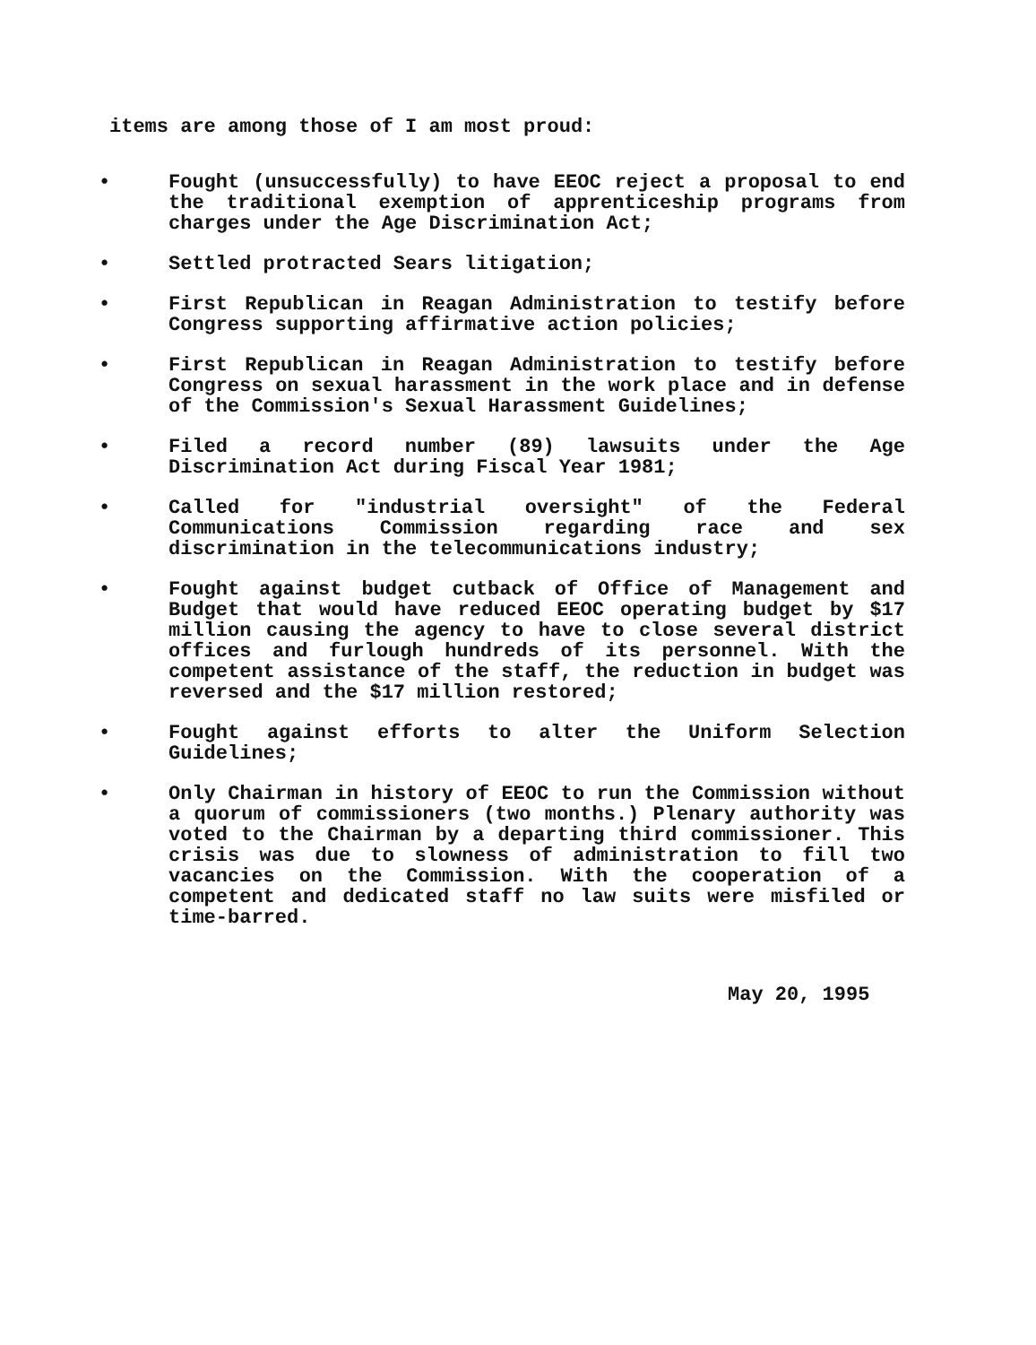items are among those of I am most proud:
• Fought (unsuccessfully) to have EEOC reject a proposal to end the traditional exemption of apprenticeship programs from charges under the Age Discrimination Act;
• Settled protracted Sears litigation;
• First Republican in Reagan Administration to testify before Congress supporting affirmative action policies;
• First Republican in Reagan Administration to testify before Congress on sexual harassment in the work place and in defense of the Commission's Sexual Harassment Guidelines;
• Filed a record number (89) lawsuits under the Age Discrimination Act during Fiscal Year 1981;
• Called for "industrial oversight" of the Federal Communications Commission regarding race and sex discrimination in the telecommunications industry;
• Fought against budget cutback of Office of Management and Budget that would have reduced EEOC operating budget by $17 million causing the agency to have to close several district offices and furlough hundreds of its personnel. With the competent assistance of the staff, the reduction in budget was reversed and the $17 million restored;
• Fought against efforts to alter the Uniform Selection Guidelines;
• Only Chairman in history of EEOC to run the Commission without a quorum of commissioners (two months.) Plenary authority was voted to the Chairman by a departing third commissioner. This crisis was due to slowness of administration to fill two vacancies on the Commission. With the cooperation of a competent and dedicated staff no law suits were misfiled or time-barred.
May 20, 1995